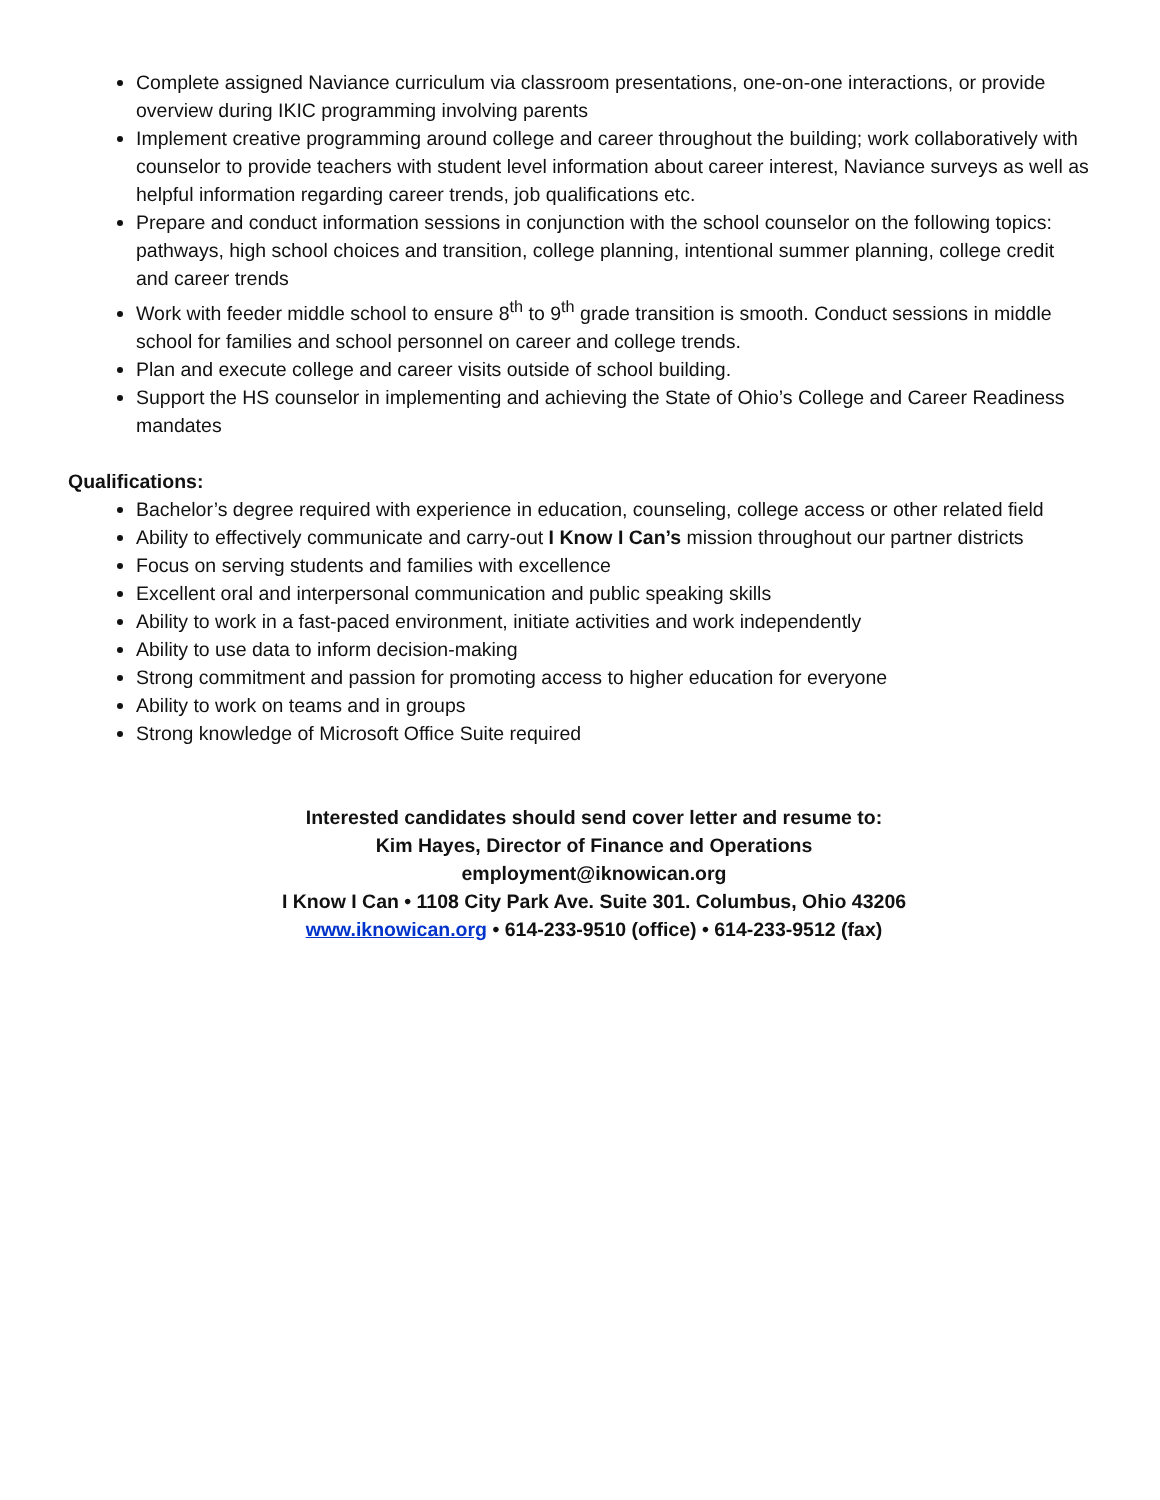Complete assigned Naviance curriculum via classroom presentations, one-on-one interactions, or provide overview during IKIC programming involving parents
Implement creative programming around college and career throughout the building; work collaboratively with counselor to provide teachers with student level information about career interest, Naviance surveys as well as helpful information regarding career trends, job qualifications etc.
Prepare and conduct information sessions in conjunction with the school counselor on the following topics: pathways, high school choices and transition, college planning, intentional summer planning, college credit and career trends
Work with feeder middle school to ensure 8<sup>th</sup> to 9<sup>th</sup> grade transition is smooth. Conduct sessions in middle school for families and school personnel on career and college trends.
Plan and execute college and career visits outside of school building.
Support the HS counselor in implementing and achieving the State of Ohio’s College and Career Readiness mandates
Qualifications:
Bachelor’s degree required with experience in education, counseling, college access or other related field
Ability to effectively communicate and carry-out I Know I Can’s mission throughout our partner districts
Focus on serving students and families with excellence
Excellent oral and interpersonal communication and public speaking skills
Ability to work in a fast-paced environment, initiate activities and work independently
Ability to use data to inform decision-making
Strong commitment and passion for promoting access to higher education for everyone
Ability to work on teams and in groups
Strong knowledge of Microsoft Office Suite required
Interested candidates should send cover letter and resume to:
Kim Hayes, Director of Finance and Operations
employment@iknowican.org
I Know I Can • 1108 City Park Ave. Suite 301. Columbus, Ohio 43206
www.iknowican.org • 614-233-9510 (office) • 614-233-9512 (fax)